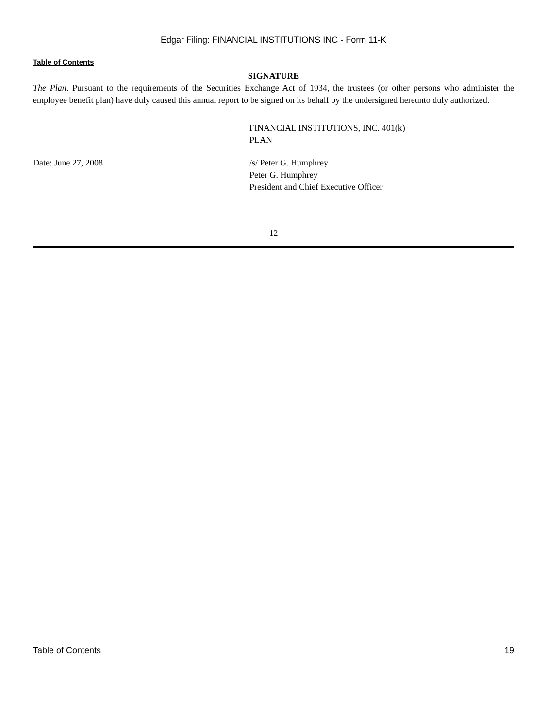Edgar Filing: FINANCIAL INSTITUTIONS INC - Form 11-K
Table of Contents
SIGNATURE
The Plan. Pursuant to the requirements of the Securities Exchange Act of 1934, the trustees (or other persons who administer the employee benefit plan) have duly caused this annual report to be signed on its behalf by the undersigned hereunto duly authorized.
FINANCIAL INSTITUTIONS, INC. 401(k)
PLAN
Date: June 27, 2008 /s/ Peter G. Humphrey
Peter G. Humphrey
President and Chief Executive Officer
12
Table of Contents 19